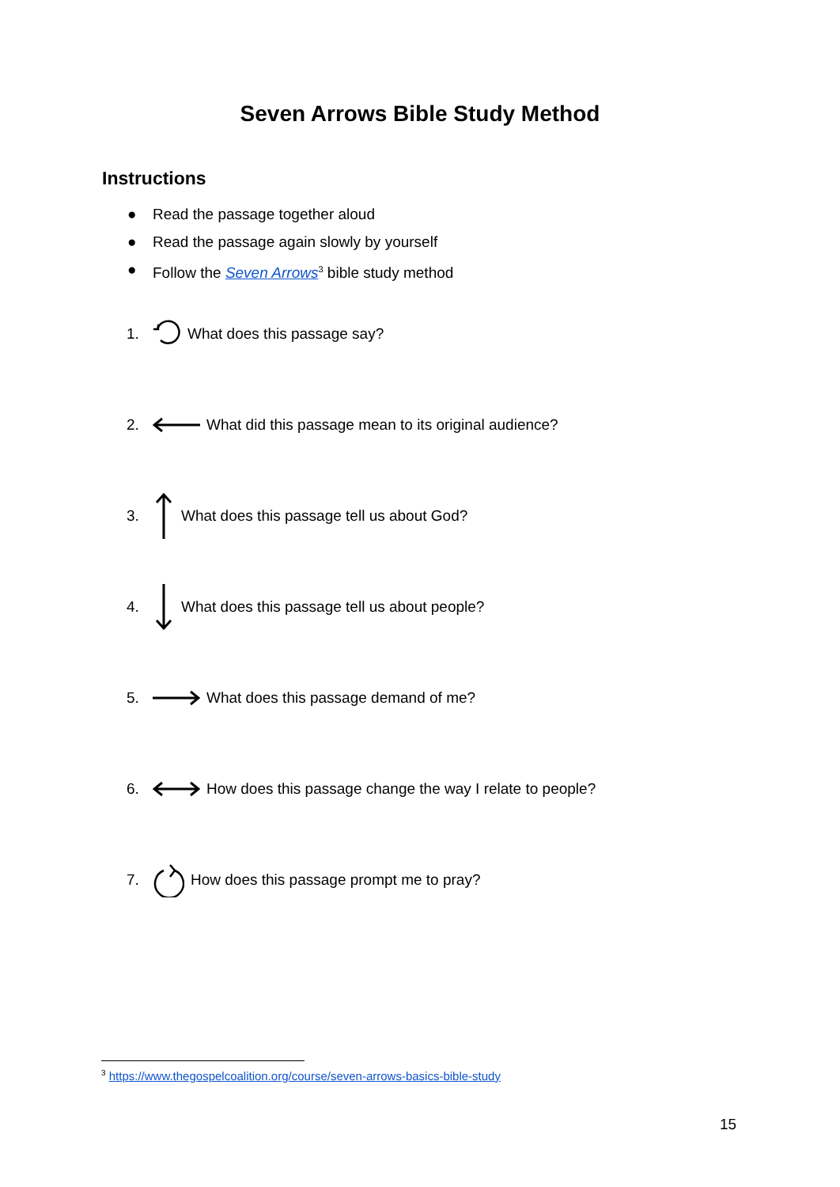Seven Arrows Bible Study Method
Instructions
● Read the passage together aloud
● Read the passage again slowly by yourself
● Follow the Seven Arrows<sup>3</sup> bible study method
1. What does this passage say?
2. What did this passage mean to its original audience?
3. What does this passage tell us about God?
4. What does this passage tell us about people?
5. What does this passage demand of me?
6. How does this passage change the way I relate to people?
7. How does this passage prompt me to pray?
<sup>3</sup> https://www.thegospelcoalition.org/course/seven-arrows-basics-bible-study
15